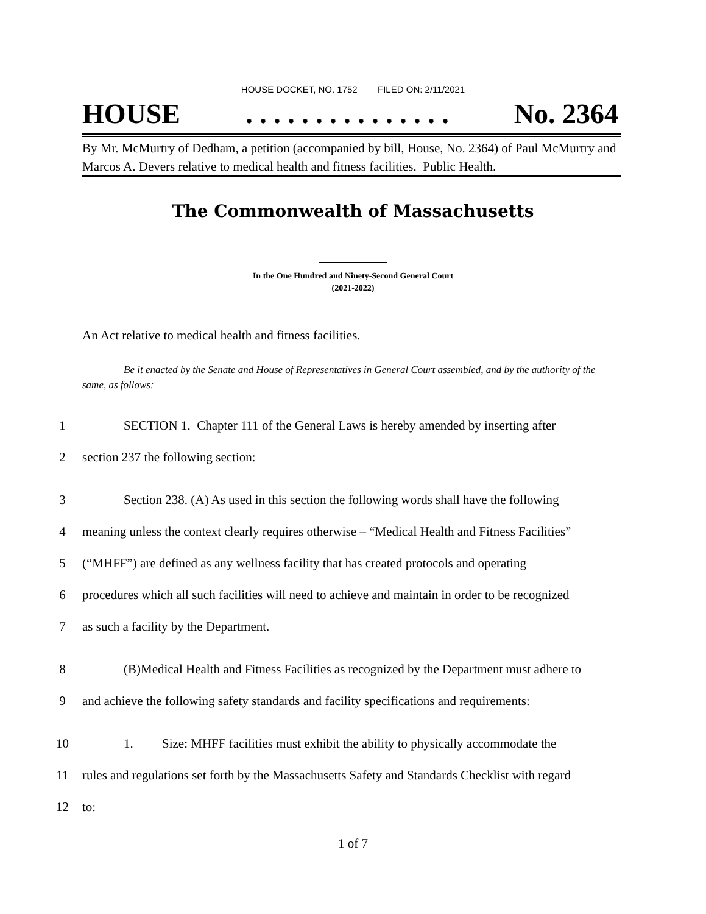HOUSE DOCKET, NO. 1752 FILED ON: 2/11/2021
HOUSE. . . . . . . . . . . . . . . No. 2364
By Mr. McMurtry of Dedham, a petition (accompanied by bill, House, No. 2364) of Paul McMurtry and Marcos A. Devers relative to medical health and fitness facilities. Public Health.
The Commonwealth of Massachusetts
In the One Hundred and Ninety-Second General Court
(2021-2022)
An Act relative to medical health and fitness facilities.
Be it enacted by the Senate and House of Representatives in General Court assembled, and by the authority of the same, as follows:
1 SECTION 1. Chapter 111 of the General Laws is hereby amended by inserting after
2 section 237 the following section:
3 Section 238. (A) As used in this section the following words shall have the following
4 meaning unless the context clearly requires otherwise – “Medical Health and Fitness Facilities”
5 (“MHFF”) are defined as any wellness facility that has created protocols and operating
6 procedures which all such facilities will need to achieve and maintain in order to be recognized
7 as such a facility by the Department.
8 (B)Medical Health and Fitness Facilities as recognized by the Department must adhere to
9 and achieve the following safety standards and facility specifications and requirements:
10 1. Size: MHFF facilities must exhibit the ability to physically accommodate the
11 rules and regulations set forth by the Massachusetts Safety and Standards Checklist with regard
12 to:
1 of 7